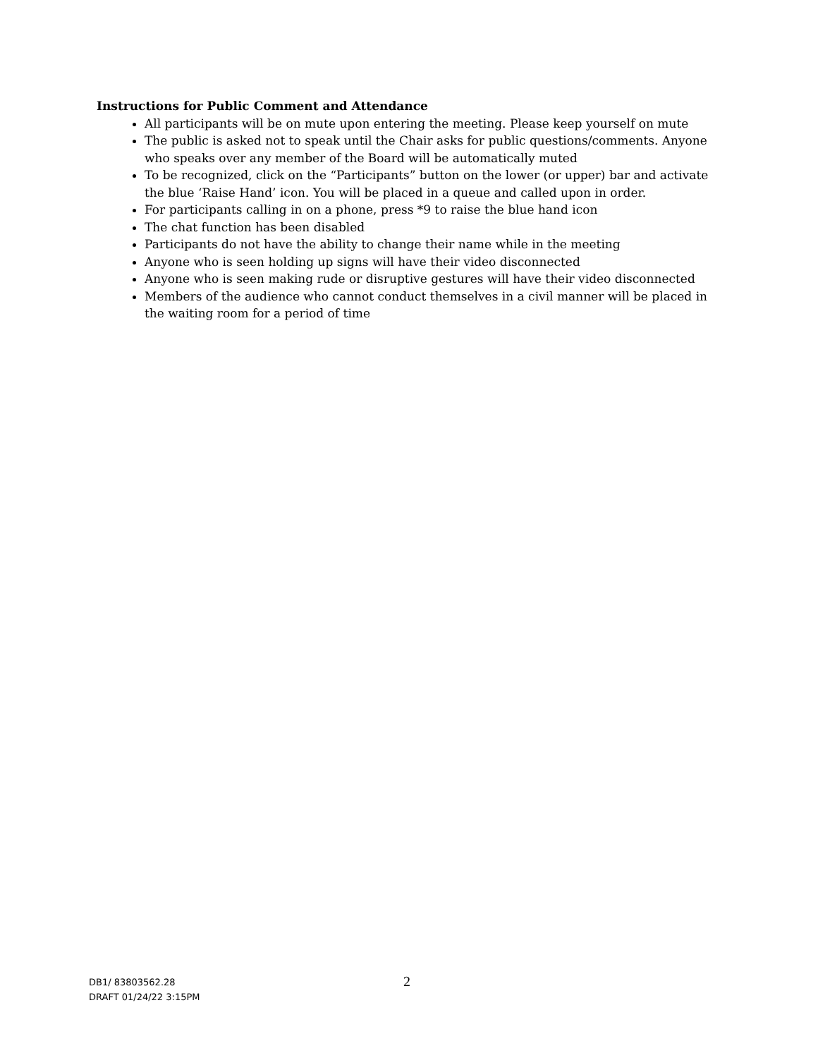Instructions for Public Comment and Attendance
All participants will be on mute upon entering the meeting. Please keep yourself on mute
The public is asked not to speak until the Chair asks for public questions/comments. Anyone who speaks over any member of the Board will be automatically muted
To be recognized, click on the “Participants” button on the lower (or upper) bar and activate the blue ‘Raise Hand’ icon. You will be placed in a queue and called upon in order.
For participants calling in on a phone, press *9 to raise the blue hand icon
The chat function has been disabled
Participants do not have the ability to change their name while in the meeting
Anyone who is seen holding up signs will have their video disconnected
Anyone who is seen making rude or disruptive gestures will have their video disconnected
Members of the audience who cannot conduct themselves in a civil manner will be placed in the waiting room for a period of time
2
DB1/ 83803562.28
DRAFT 01/24/22 3:15PM